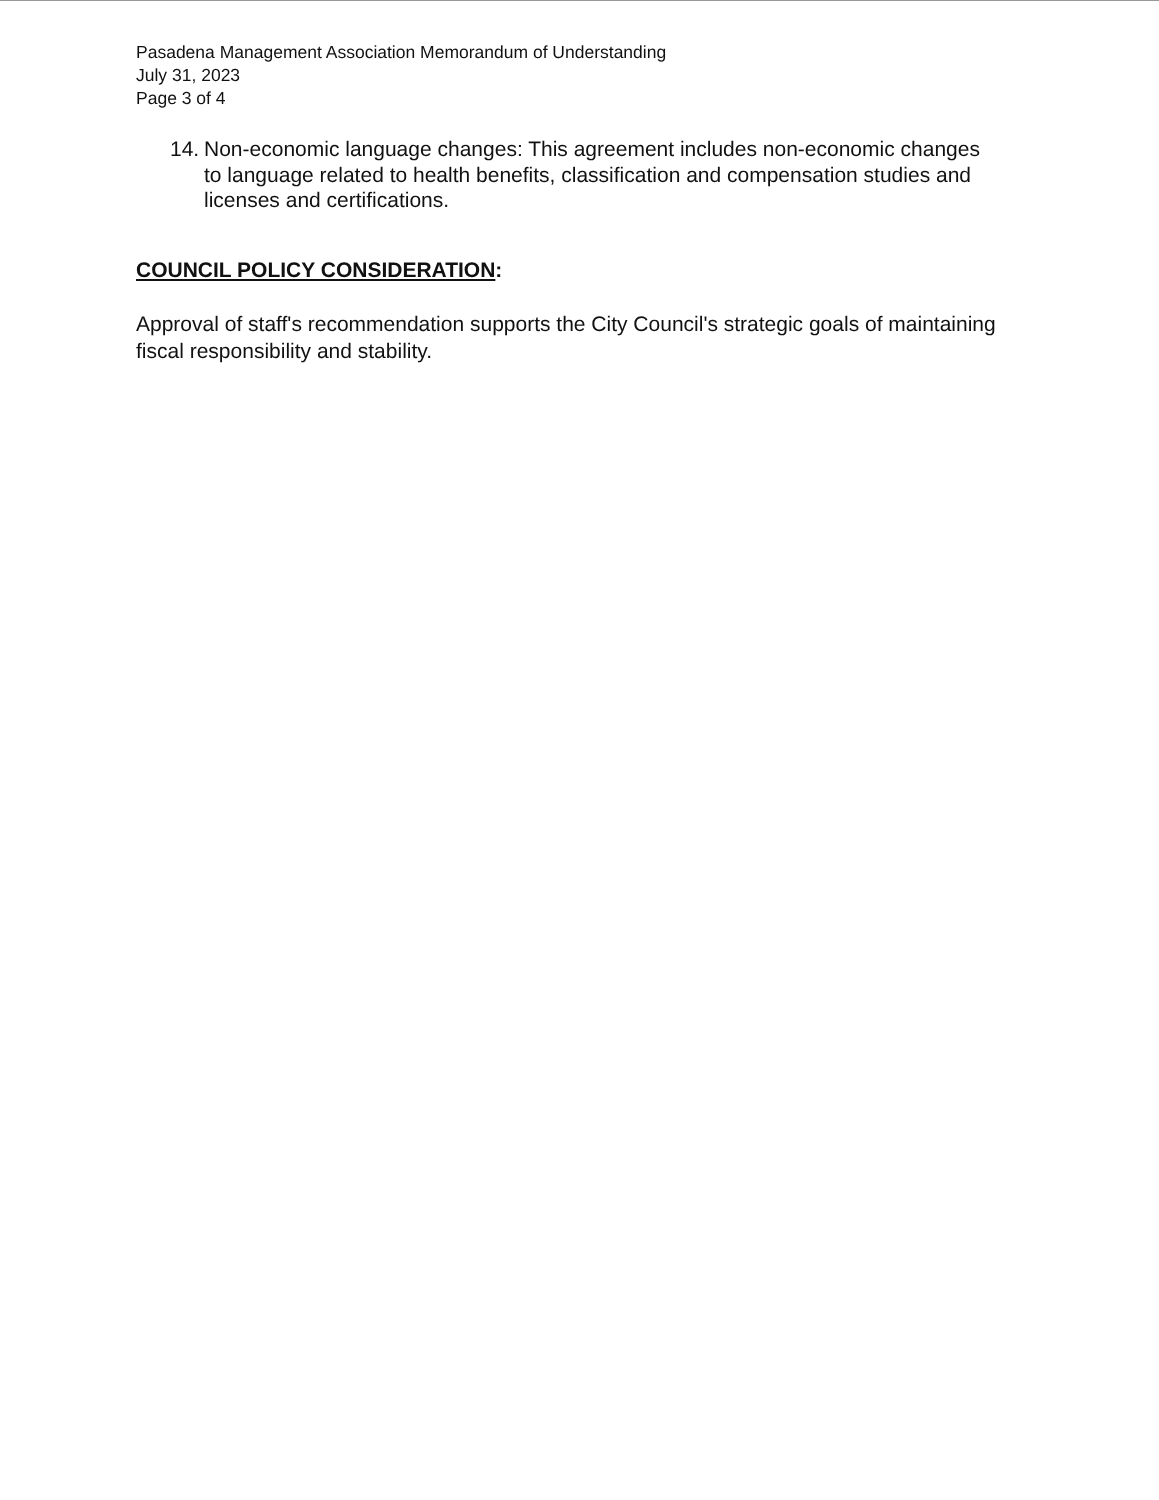Pasadena Management Association Memorandum of Understanding
July 31, 2023
Page 3 of 4
14. Non-economic language changes: This agreement includes non-economic changes to language related to health benefits, classification and compensation studies and licenses and certifications.
COUNCIL POLICY CONSIDERATION:
Approval of staff's recommendation supports the City Council's strategic goals of maintaining fiscal responsibility and stability.